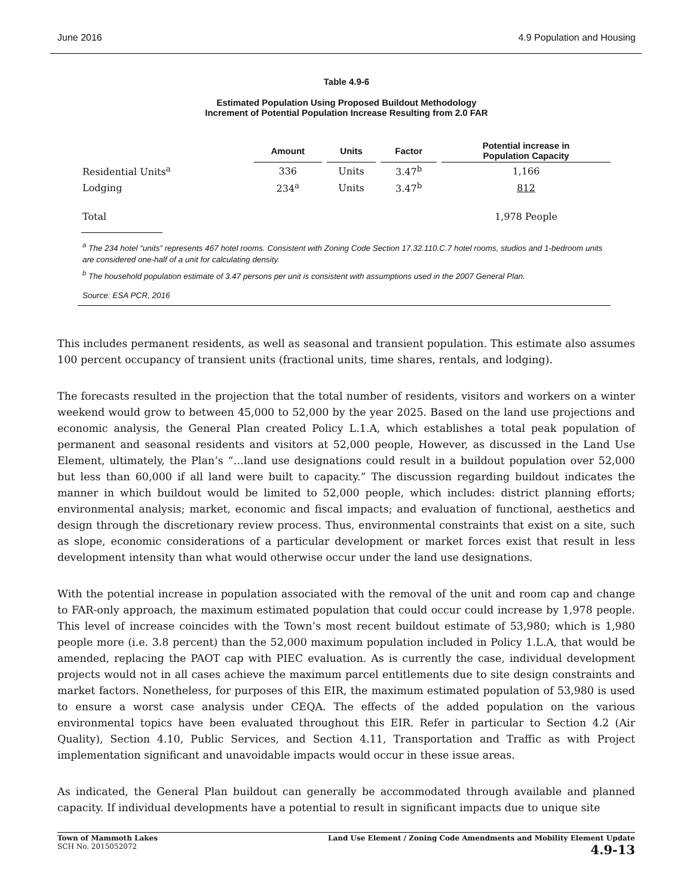June 2016 4.9 Population and Housing
Table 4.9-6
Estimated Population Using Proposed Buildout Methodology
Increment of Potential Population Increase Resulting from 2.0 FAR
| | Amount | Units | Factor | Potential increase in Population Capacity |
| --- | --- | --- | --- | --- |
| Residential Units<sup>a</sup> | 336 | Units | 3.47<sup>b</sup> | 1,166 |
| Lodging | 234<sup>a</sup> | Units | 3.47<sup>b</sup> | 812 |
| Total | | | | 1,978 People |
<sup>a</sup> The 234 hotel “units” represents 467 hotel rooms. Consistent with Zoning Code Section 17.32.110.C.7 hotel rooms, studios and 1-bedroom units are considered one-half of a unit for calculating density.
<sup>b</sup> The household population estimate of 3.47 persons per unit is consistent with assumptions used in the 2007 General Plan.
Source: ESA PCR, 2016
This includes permanent residents, as well as seasonal and transient population. This estimate also assumes 100 percent occupancy of transient units (fractional units, time shares, rentals, and lodging).
The forecasts resulted in the projection that the total number of residents, visitors and workers on a winter weekend would grow to between 45,000 to 52,000 by the year 2025. Based on the land use projections and economic analysis, the General Plan created Policy L.1.A, which establishes a total peak population of permanent and seasonal residents and visitors at 52,000 people, However, as discussed in the Land Use Element, ultimately, the Plan’s “…land use designations could result in a buildout population over 52,000 but less than 60,000 if all land were built to capacity.” The discussion regarding buildout indicates the manner in which buildout would be limited to 52,000 people, which includes: district planning efforts; environmental analysis; market, economic and fiscal impacts; and evaluation of functional, aesthetics and design through the discretionary review process. Thus, environmental constraints that exist on a site, such as slope, economic considerations of a particular development or market forces exist that result in less development intensity than what would otherwise occur under the land use designations.
With the potential increase in population associated with the removal of the unit and room cap and change to FAR-only approach, the maximum estimated population that could occur could increase by 1,978 people. This level of increase coincides with the Town’s most recent buildout estimate of 53,980; which is 1,980 people more (i.e. 3.8 percent) than the 52,000 maximum population included in Policy 1.L.A, that would be amended, replacing the PAOT cap with PIEC evaluation. As is currently the case, individual development projects would not in all cases achieve the maximum parcel entitlements due to site design constraints and market factors. Nonetheless, for purposes of this EIR, the maximum estimated population of 53,980 is used to ensure a worst case analysis under CEQA. The effects of the added population on the various environmental topics have been evaluated throughout this EIR. Refer in particular to Section 4.2 (Air Quality), Section 4.10, Public Services, and Section 4.11, Transportation and Traffic as with Project implementation significant and unavoidable impacts would occur in these issue areas.
As indicated, the General Plan buildout can generally be accommodated through available and planned capacity. If individual developments have a potential to result in significant impacts due to unique site
Town of Mammoth Lakes
SCH No. 2015052072
Land Use Element / Zoning Code Amendments and Mobility Element Update
4.9-13